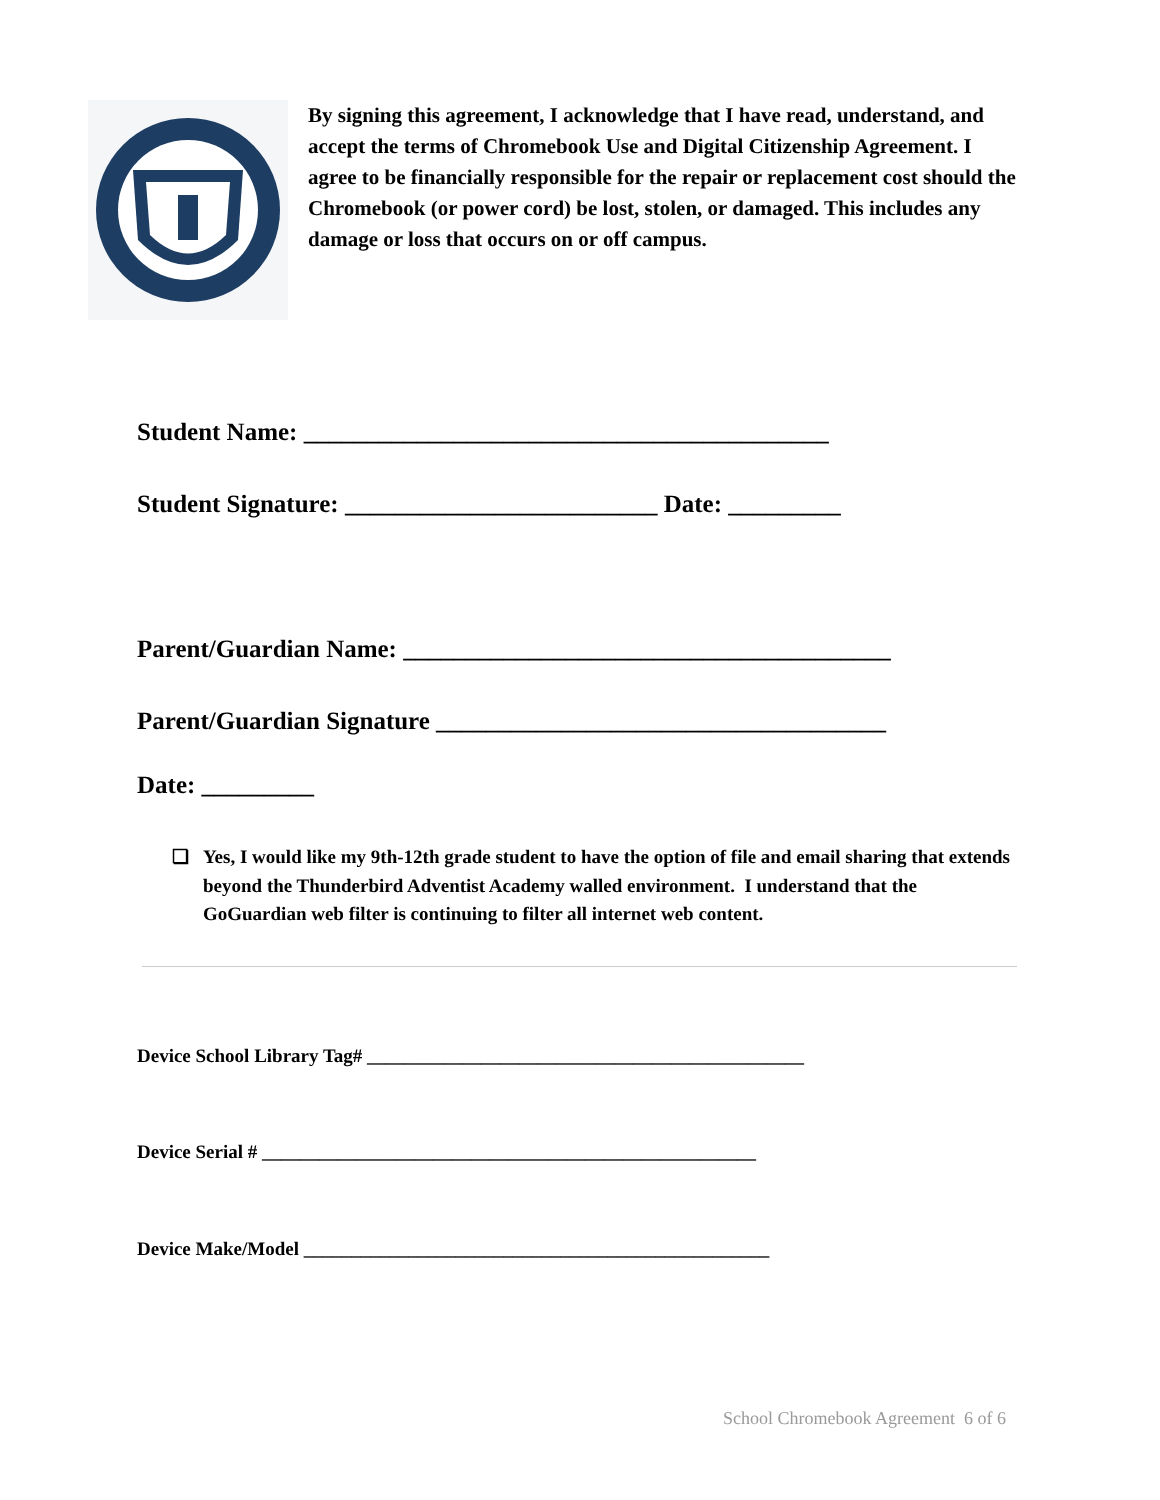By signing this agreement, I acknowledge that I have read, understand, and accept the terms of Chromebook Use and Digital Citizenship Agreement. I agree to be financially responsible for the repair or replacement cost should the Chromebook (or power cord) be lost, stolen, or damaged. This includes any damage or loss that occurs on or off campus.
Student Name: __________________________________________
Student Signature: _________________________ Date: _________
Parent/Guardian Name: _______________________________________
Parent/Guardian Signature ____________________________________
Date: _________
❏ Yes, I would like my 9th-12th grade student to have the option of file and email sharing that extends beyond the Thunderbird Adventist Academy walled environment. I understand that the GoGuardian web filter is continuing to filter all internet web content.
Device School Library Tag# ______________________________________________
Device Serial # ____________________________________________________
Device Make/Model _________________________________________________
School Chromebook Agreement 6 of 6